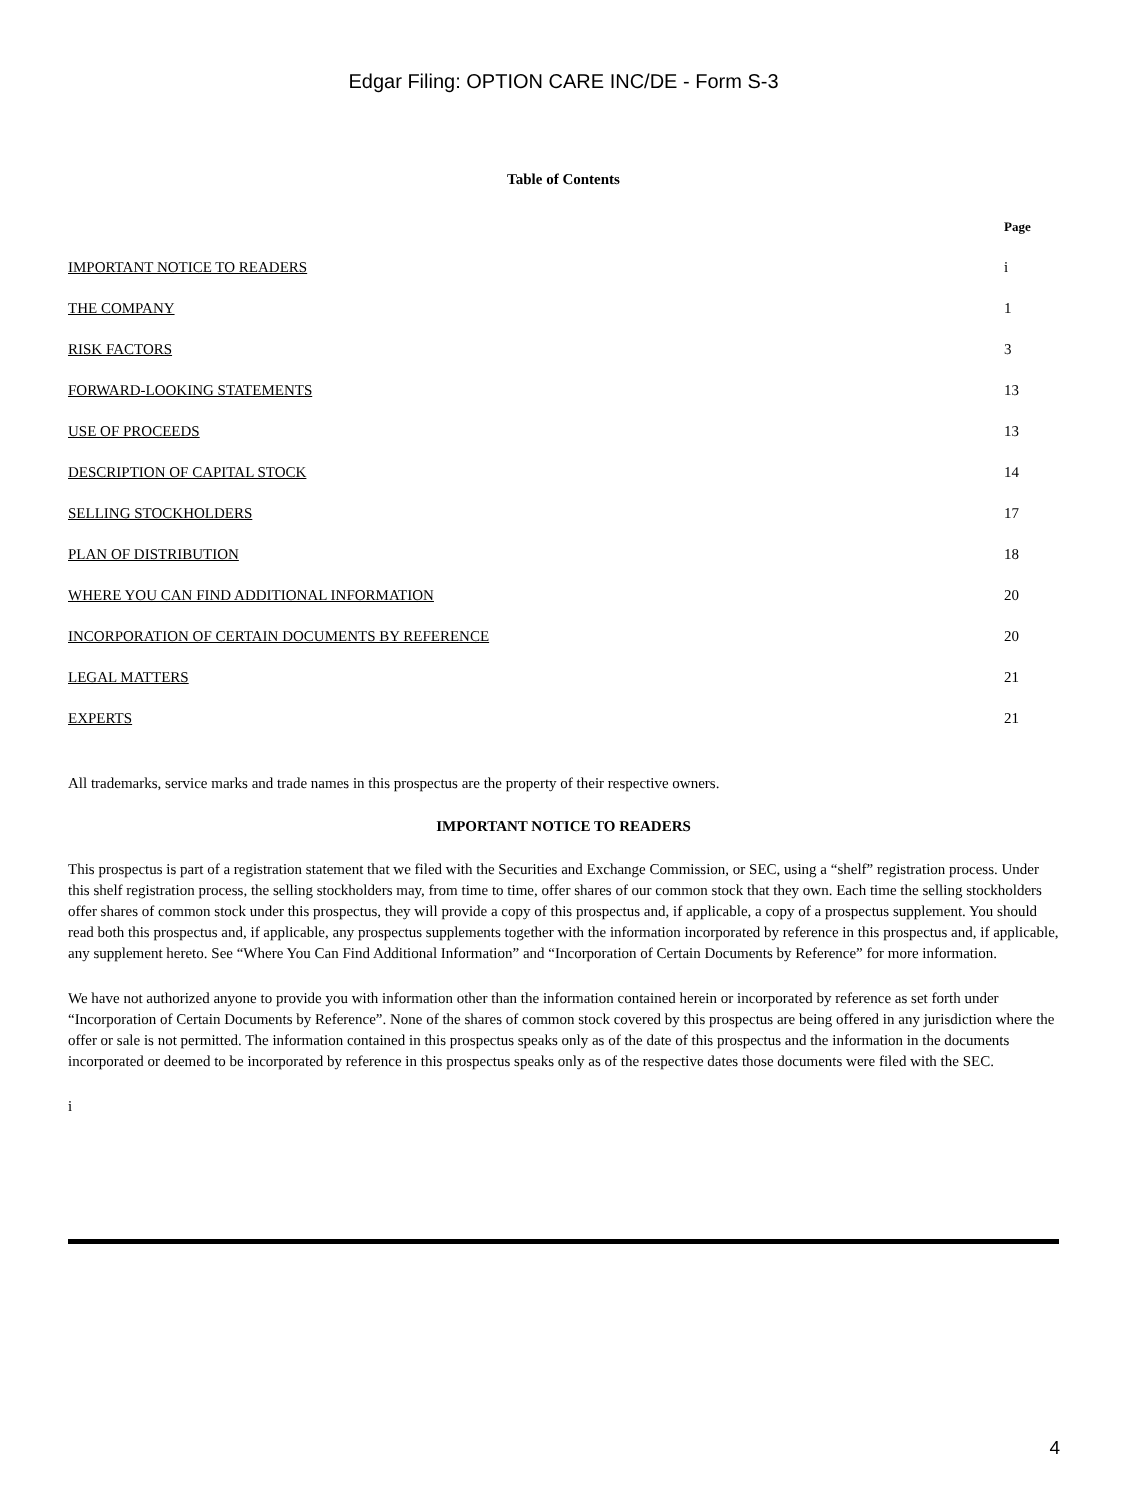Edgar Filing: OPTION CARE INC/DE - Form S-3
Table of Contents
| | Page |
| --- | --- |
| IMPORTANT NOTICE TO READERS | i |
| THE COMPANY | 1 |
| RISK FACTORS | 3 |
| FORWARD-LOOKING STATEMENTS | 13 |
| USE OF PROCEEDS | 13 |
| DESCRIPTION OF CAPITAL STOCK | 14 |
| SELLING STOCKHOLDERS | 17 |
| PLAN OF DISTRIBUTION | 18 |
| WHERE YOU CAN FIND ADDITIONAL INFORMATION | 20 |
| INCORPORATION OF CERTAIN DOCUMENTS BY REFERENCE | 20 |
| LEGAL MATTERS | 21 |
| EXPERTS | 21 |
All trademarks, service marks and trade names in this prospectus are the property of their respective owners.
IMPORTANT NOTICE TO READERS
This prospectus is part of a registration statement that we filed with the Securities and Exchange Commission, or SEC, using a “shelf” registration process. Under this shelf registration process, the selling stockholders may, from time to time, offer shares of our common stock that they own. Each time the selling stockholders offer shares of common stock under this prospectus, they will provide a copy of this prospectus and, if applicable, a copy of a prospectus supplement. You should read both this prospectus and, if applicable, any prospectus supplements together with the information incorporated by reference in this prospectus and, if applicable, any supplement hereto. See “Where You Can Find Additional Information” and “Incorporation of Certain Documents by Reference” for more information.
We have not authorized anyone to provide you with information other than the information contained herein or incorporated by reference as set forth under “Incorporation of Certain Documents by Reference”. None of the shares of common stock covered by this prospectus are being offered in any jurisdiction where the offer or sale is not permitted. The information contained in this prospectus speaks only as of the date of this prospectus and the information in the documents incorporated or deemed to be incorporated by reference in this prospectus speaks only as of the respective dates those documents were filed with the SEC.
i
4